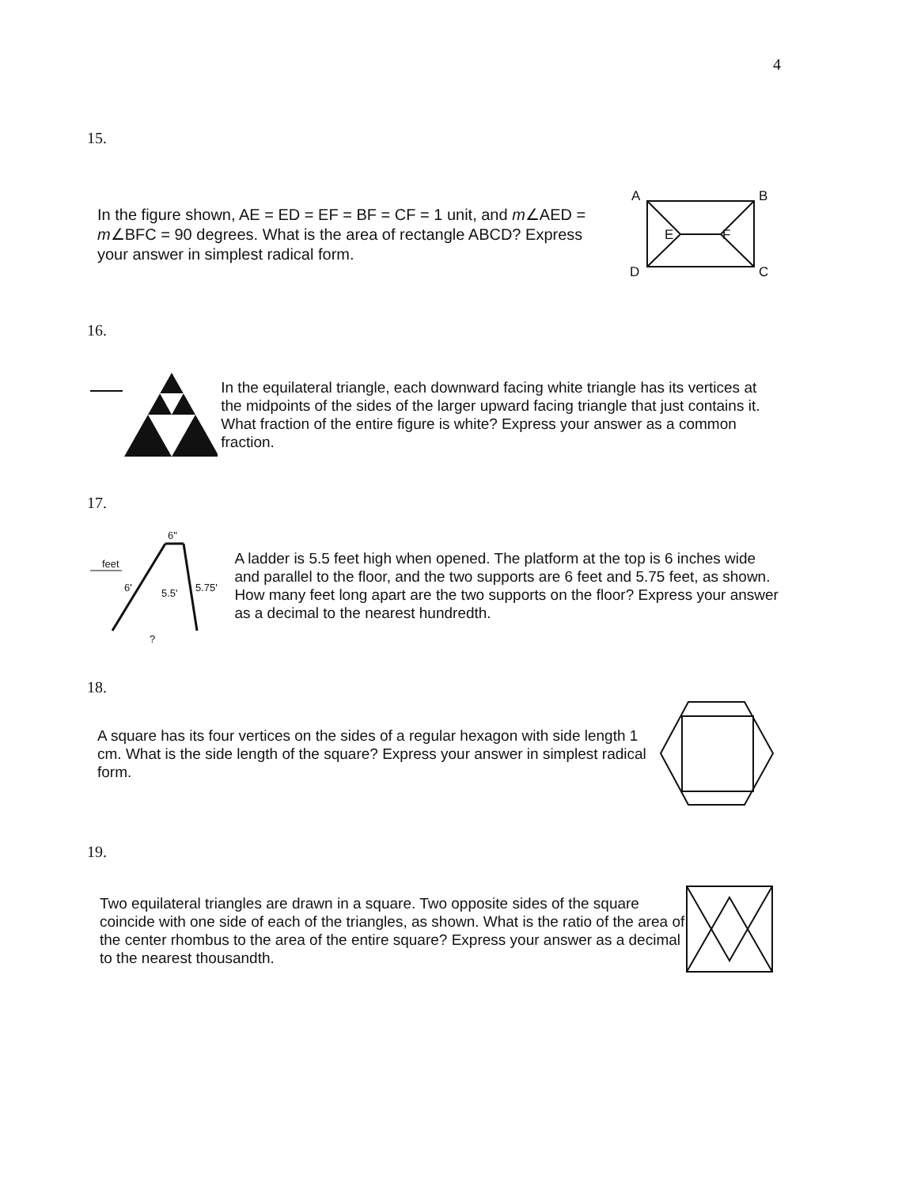4
15.
In the figure shown, AE = ED = EF = BF = CF = 1 unit, and m∠AED = m∠BFC = 90 degrees. What is the area of rectangle ABCD? Express your answer in simplest radical form.
A
B
D
C
E
F
16.
In the equilateral triangle, each downward facing white triangle has its vertices at the midpoints of the sides of the larger upward facing triangle that just contains it. What fraction of the entire figure is white? Express your answer as a common fraction.
17.
feet
6"
6'
5.5'
5.75'
?
A ladder is 5.5 feet high when opened. The platform at the top is 6 inches wide and parallel to the floor, and the two supports are 6 feet and 5.75 feet, as shown. How many feet long apart are the two supports on the floor? Express your answer as a decimal to the nearest hundredth.
18.
A square has its four vertices on the sides of a regular hexagon with side length 1 cm. What is the side length of the square? Express your answer in simplest radical form.
19.
Two equilateral triangles are drawn in a square. Two opposite sides of the square coincide with one side of each of the triangles, as shown. What is the ratio of the area of the center rhombus to the area of the entire square? Express your answer as a decimal to the nearest thousandth.